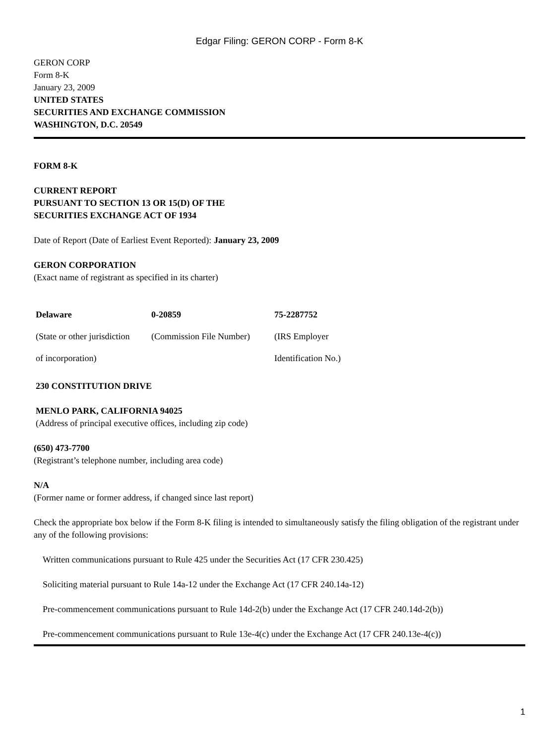Edgar Filing: GERON CORP - Form 8-K
GERON CORP
Form 8-K
January 23, 2009
UNITED STATES
SECURITIES AND EXCHANGE COMMISSION
WASHINGTON, D.C. 20549
FORM 8-K
CURRENT REPORT
PURSUANT TO SECTION 13 OR 15(D) OF THE
SECURITIES EXCHANGE ACT OF 1934
Date of Report (Date of Earliest Event Reported): January 23, 2009
GERON CORPORATION
(Exact name of registrant as specified in its charter)
| Delaware | 0-20859 | 75-2287752 |
| (State or other jurisdiction | (Commission File Number) | (IRS Employer |
| of incorporation) | | Identification No.) |
230 CONSTITUTION DRIVE
MENLO PARK, CALIFORNIA 94025
(Address of principal executive offices, including zip code)
(650) 473-7700
(Registrant’s telephone number, including area code)
N/A
(Former name or former address, if changed since last report)
Check the appropriate box below if the Form 8-K filing is intended to simultaneously satisfy the filing obligation of the registrant under any of the following provisions:
Written communications pursuant to Rule 425 under the Securities Act (17 CFR 230.425)
Soliciting material pursuant to Rule 14a-12 under the Exchange Act (17 CFR 240.14a-12)
Pre-commencement communications pursuant to Rule 14d-2(b) under the Exchange Act (17 CFR 240.14d-2(b))
Pre-commencement communications pursuant to Rule 13e-4(c) under the Exchange Act (17 CFR 240.13e-4(c))
1